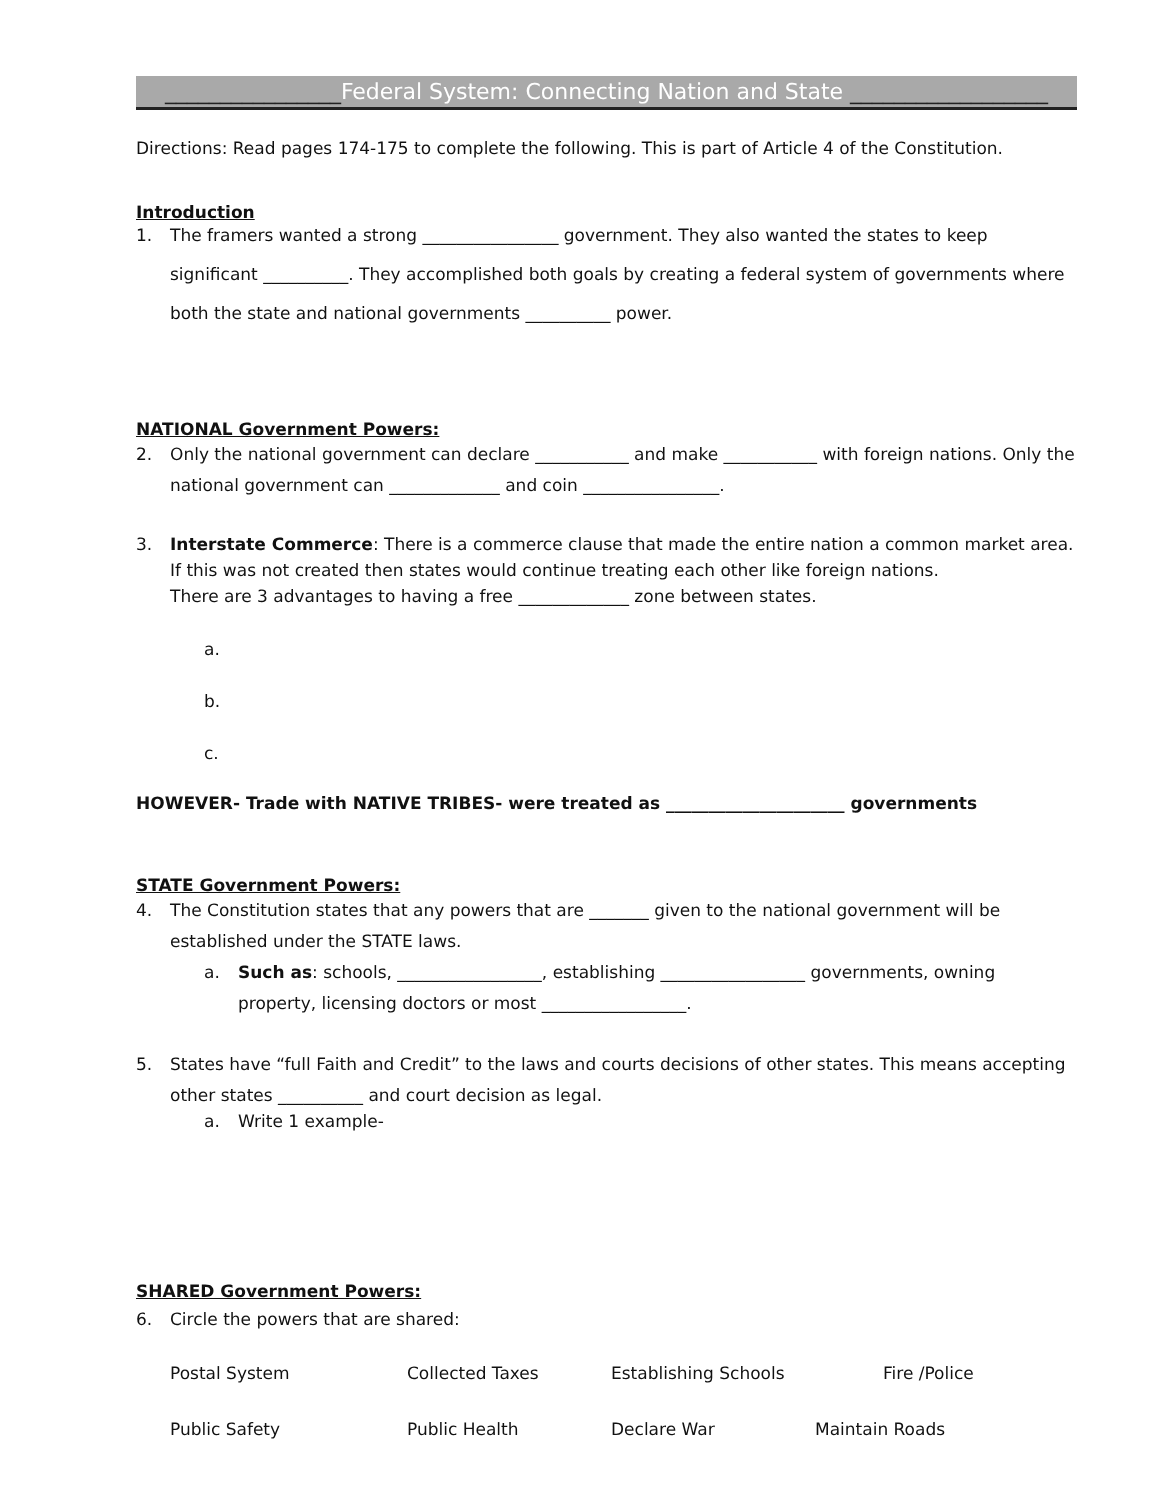________________Federal System: Connecting Nation and State __________________
Directions: Read pages 174-175 to complete the following. This is part of Article 4 of the Constitution.
Introduction
1. The framers wanted a strong ________________ government. They also wanted the states to keep significant __________. They accomplished both goals by creating a federal system of governments where both the state and national governments __________ power.
NATIONAL Government Powers:
2. Only the national government can declare ___________ and make ___________ with foreign nations. Only the national government can _____________ and coin ________________.
3. Interstate Commerce: There is a commerce clause that made the entire nation a common market area. If this was not created then states would continue treating each other like foreign nations.
There are 3 advantages to having a free _____________ zone between states.
a.
b.
c.
HOWEVER- Trade with NATIVE TRIBES- were treated as _____________________ governments
STATE Government Powers:
4. The Constitution states that any powers that are _______ given to the national government will be established under the STATE laws.
a. Such as: schools, _________________, establishing _________________ governments, owning property, licensing doctors or most _________________.
5. States have “full Faith and Credit” to the laws and courts decisions of other states. This means accepting other states __________ and court decision as legal.
a. Write 1 example-
SHARED Government Powers:
6. Circle the powers that are shared:
Postal System Collected Taxes Establishing Schools Fire /Police Public Safety Public Health Declare War Maintain Roads